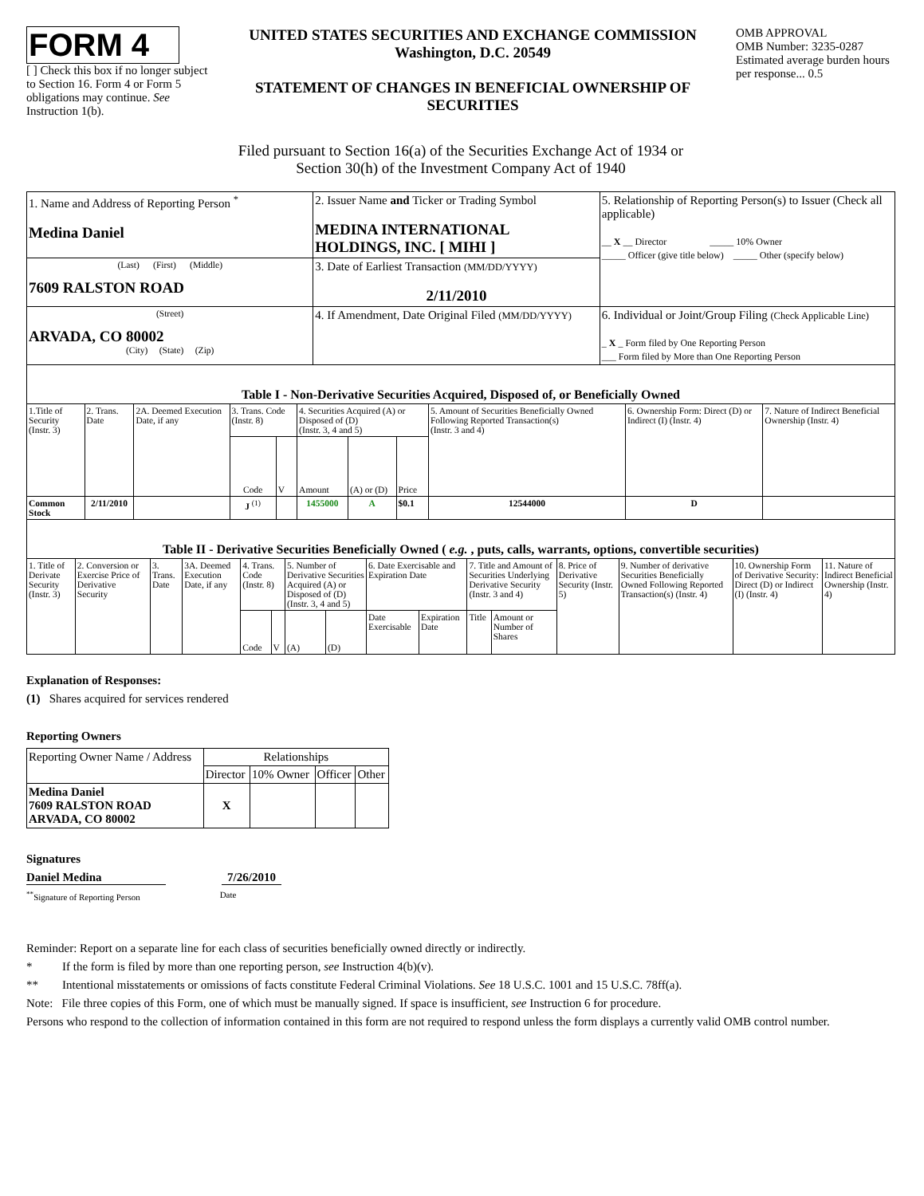FORM 4
[ ] Check this box if no longer subject to Section 16. Form 4 or Form 5 obligations may continue. See Instruction 1(b).
UNITED STATES SECURITIES AND EXCHANGE COMMISSION
Washington, D.C. 20549
STATEMENT OF CHANGES IN BENEFICIAL OWNERSHIP OF SECURITIES
OMB APPROVAL
OMB Number: 3235-0287
Estimated average burden hours per response... 0.5
Filed pursuant to Section 16(a) of the Securities Exchange Act of 1934 or
Section 30(h) of the Investment Company Act of 1940
| 1. Name and Address of Reporting Person <sup>*</sup> Medina Daniel | 2. Issuer Name and Ticker or Trading Symbol MEDINA INTERNATIONAL HOLDINGS, INC. [ MIHI ] | 5. Relationship of Reporting Person(s) to Issuer (Check all applicable) __ X __ Director _____ 10% Owner _____ Officer (give title below) _____ Other (specify below) |
| (Last) (First) (Middle) 7609 RALSTON ROAD | 3. Date of Earliest Transaction (MM/DD/YYYY) 2/11/2010 | |
| (Street) ARVADA, CO 80002 (City) (State) (Zip) | 4. If Amendment, Date Original Filed (MM/DD/YYYY) | 6. Individual or Joint/Group Filing (Check Applicable Line) _ X _ Form filed by One Reporting Person ___ Form filed by More than One Reporting Person |
| Table I - Non-Derivative Securities Acquired, Disposed of, or Beneficially Owned | | | | | | | | | | |
| --- | --- | --- | --- | --- | --- | --- | --- | --- | --- | --- |
| 1.Title of Security (Instr. 3) | 2. Trans. Date | 2A. Deemed Execution Date, if any | 3. Trans. Code (Instr. 8) | | 4. Securities Acquired (A) or Disposed of (D) (Instr. 3, 4 and 5) | | | 5. Amount of Securities Beneficially Owned Following Reported Transaction(s) (Instr. 3 and 4) | 6. Ownership Form: Direct (D) or Indirect (I) (Instr. 4) | 7. Nature of Indirect Beneficial Ownership (Instr. 4) |
| | | | Code | V | Amount | (A) or (D) | Price | | | |
| Common Stock | 2/11/2010 | | J <sup>(1)</sup> | | 1455000 | A | $0.1 | 12544000 | D | |
| Table II - Derivative Securities Beneficially Owned ( e.g. , puts, calls, warrants, options, convertible securities) | | | | | | | | | | | | | | | |
| --- | --- | --- | --- | --- | --- | --- | --- | --- | --- | --- | --- | --- | --- | --- | --- |
| 1. Title of Derivate Security (Instr. 3) | 2. Conversion or Exercise Price of Derivative Security | 3. Trans. Date | 3A. Deemed Execution Date, if any | 4. Trans. Code (Instr. 8) | | 5. Number of Derivative Securities Acquired (A) or Disposed of (D) (Instr. 3, 4 and 5) | | 6. Date Exercisable and Expiration Date | | 7. Title and Amount of Securities Underlying Derivative Security (Instr. 3 and 4) | | 8. Price of Derivative Security (Instr. 5) | 9. Number of derivative Securities Beneficially Owned Following Reported Transaction(s) (Instr. 4) | 10. Ownership Form of Derivative Security: Direct (D) or Indirect (I) (Instr. 4) | 11. Nature of Indirect Beneficial Ownership (Instr. 4) |
| | | | | Code | V | (A) | (D) | Date Exercisable | Expiration Date | Title | Amount or Number of Shares | | | | |
Explanation of Responses:
(1) Shares acquired for services rendered
Reporting Owners
| Reporting Owner Name / Address | Relationships | | | |
| | Director | 10% Owner | Officer | Other |
| Medina Daniel 7609 RALSTON ROAD ARVADA, CO 80002 | X | | | |
Signatures
Daniel Medina 7/26/2010
<sup>**</sup> Signature of Reporting Person
Date
Reminder: Report on a separate line for each class of securities beneficially owned directly or indirectly.
* If the form is filed by more than one reporting person, see Instruction 4(b)(v).
** Intentional misstatements or omissions of facts constitute Federal Criminal Violations. See 18 U.S.C. 1001 and 15 U.S.C. 78ff(a).
Note: File three copies of this Form, one of which must be manually signed. If space is insufficient, see Instruction 6 for procedure.
Persons who respond to the collection of information contained in this form are not required to respond unless the form displays a currently valid OMB control number.